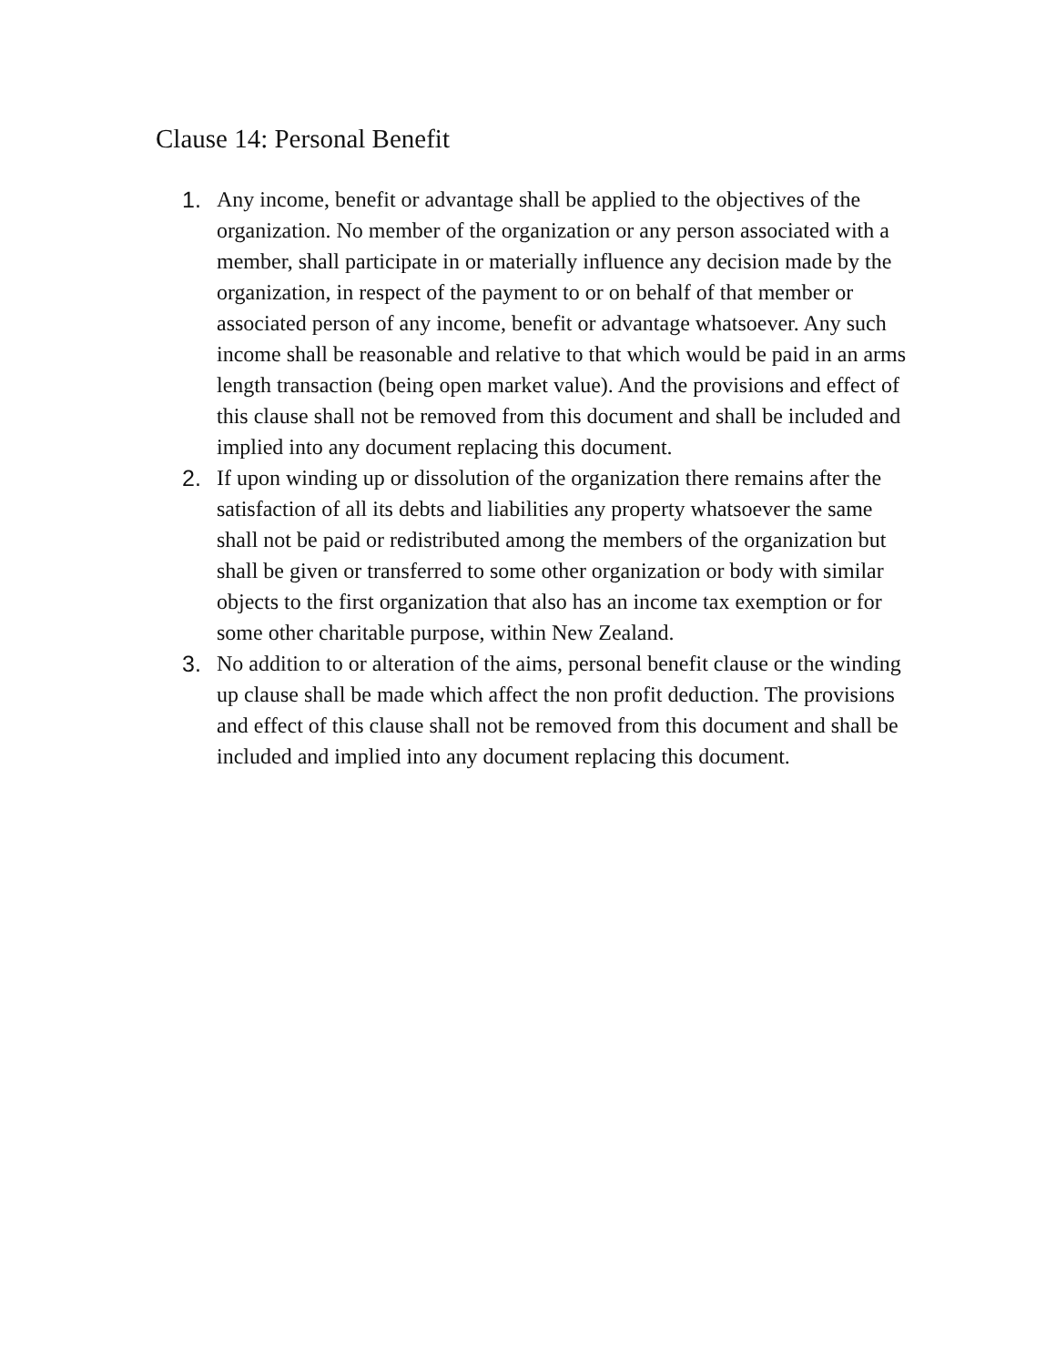Clause 14: Personal Benefit
1. Any income, benefit or advantage shall be applied to the objectives of the organization. No member of the organization or any person associated with a member, shall participate in or materially influence any decision made by the organization, in respect of the payment to or on behalf of that member or associated person of any income, benefit or advantage whatsoever. Any such income shall be reasonable and relative to that which would be paid in an arms length transaction (being open market value). And the provisions and effect of this clause shall not be removed from this document and shall be included and implied into any document replacing this document.
2. If upon winding up or dissolution of the organization there remains after the satisfaction of all its debts and liabilities any property whatsoever the same shall not be paid or redistributed among the members of the organization but shall be given or transferred to some other organization or body with similar objects to the first organization that also has an income tax exemption or for some other charitable purpose, within New Zealand.
3. No addition to or alteration of the aims, personal benefit clause or the winding up clause shall be made which affect the non profit deduction. The provisions and effect of this clause shall not be removed from this document and shall be included and implied into any document replacing this document.